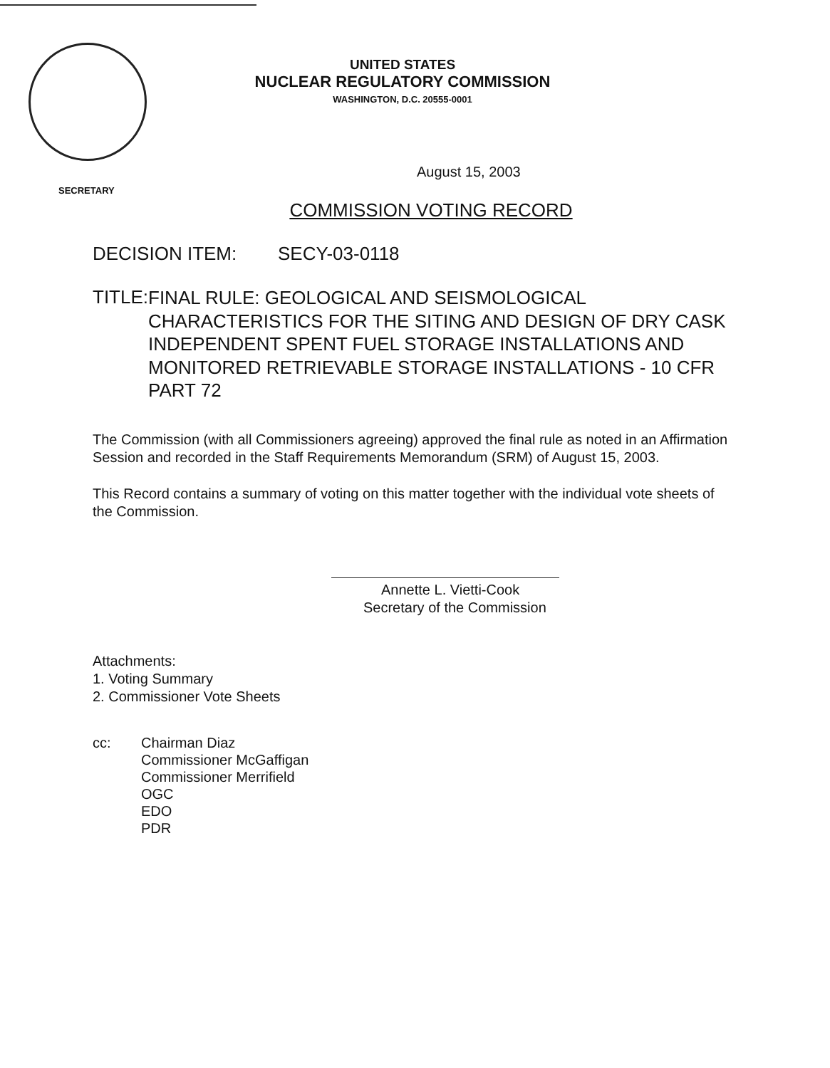UNITED STATES
NUCLEAR REGULATORY COMMISSION
WASHINGTON, D.C. 20555-0001
August 15, 2003
SECRETARY
COMMISSION VOTING RECORD
DECISION ITEM: SECY-03-0118
TITLE:
FINAL RULE: GEOLOGICAL AND SEISMOLOGICAL CHARACTERISTICS FOR THE SITING AND DESIGN OF DRY CASK INDEPENDENT SPENT FUEL STORAGE INSTALLATIONS AND MONITORED RETRIEVABLE STORAGE INSTALLATIONS - 10 CFR PART 72
The Commission (with all Commissioners agreeing) approved the final rule as noted in an Affirmation Session and recorded in the Staff Requirements Memorandum (SRM) of August 15, 2003.
This Record contains a summary of voting on this matter together with the individual vote sheets of the Commission.
Annette L. Vietti-Cook
Secretary of the Commission
Attachments:
1. Voting Summary
2. Commissioner Vote Sheets
cc: Chairman Diaz
Commissioner McGaffigan
Commissioner Merrifield
OGC
EDO
PDR